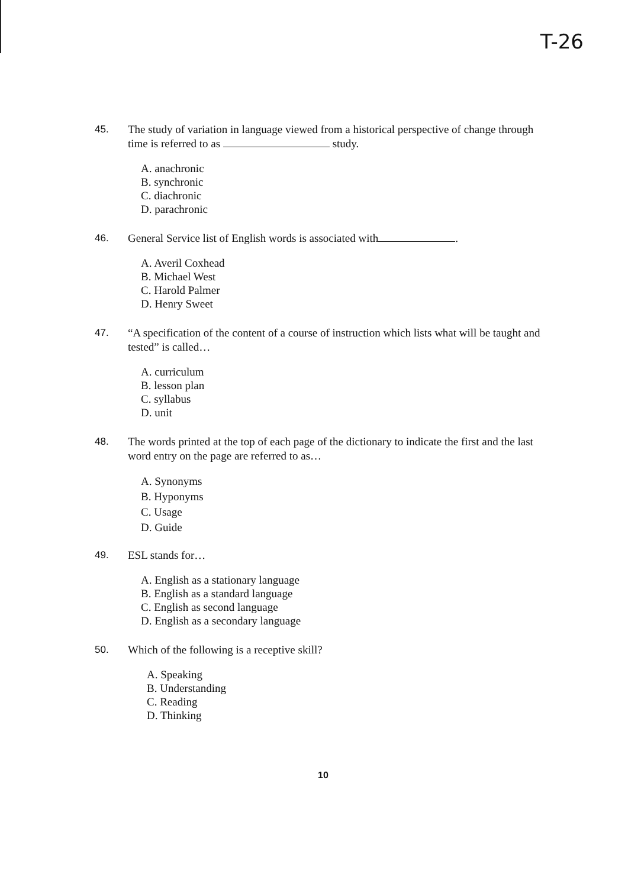T-26
45. The study of variation in language viewed from a historical perspective of change through time is referred to as study.
A. anachronic
B. synchronic
C. diachronic
D. parachronic
46. General Service list of English words is associated with .
A. Averil Coxhead
B. Michael West
C. Harold Palmer
D. Henry Sweet
47. “A specification of the content of a course of instruction which lists what will be taught and tested” is called…
A. curriculum
B. lesson plan
C. syllabus
D. unit
48. The words printed at the top of each page of the dictionary to indicate the first and the last word entry on the page are referred to as…
A. Synonyms
B. Hyponyms
C. Usage
D. Guide
49. ESL stands for…
A. English as a stationary language
B. English as a standard language
C. English as second language
D. English as a secondary language
50. Which of the following is a receptive skill?
A. Speaking
B. Understanding
C. Reading
D. Thinking
10